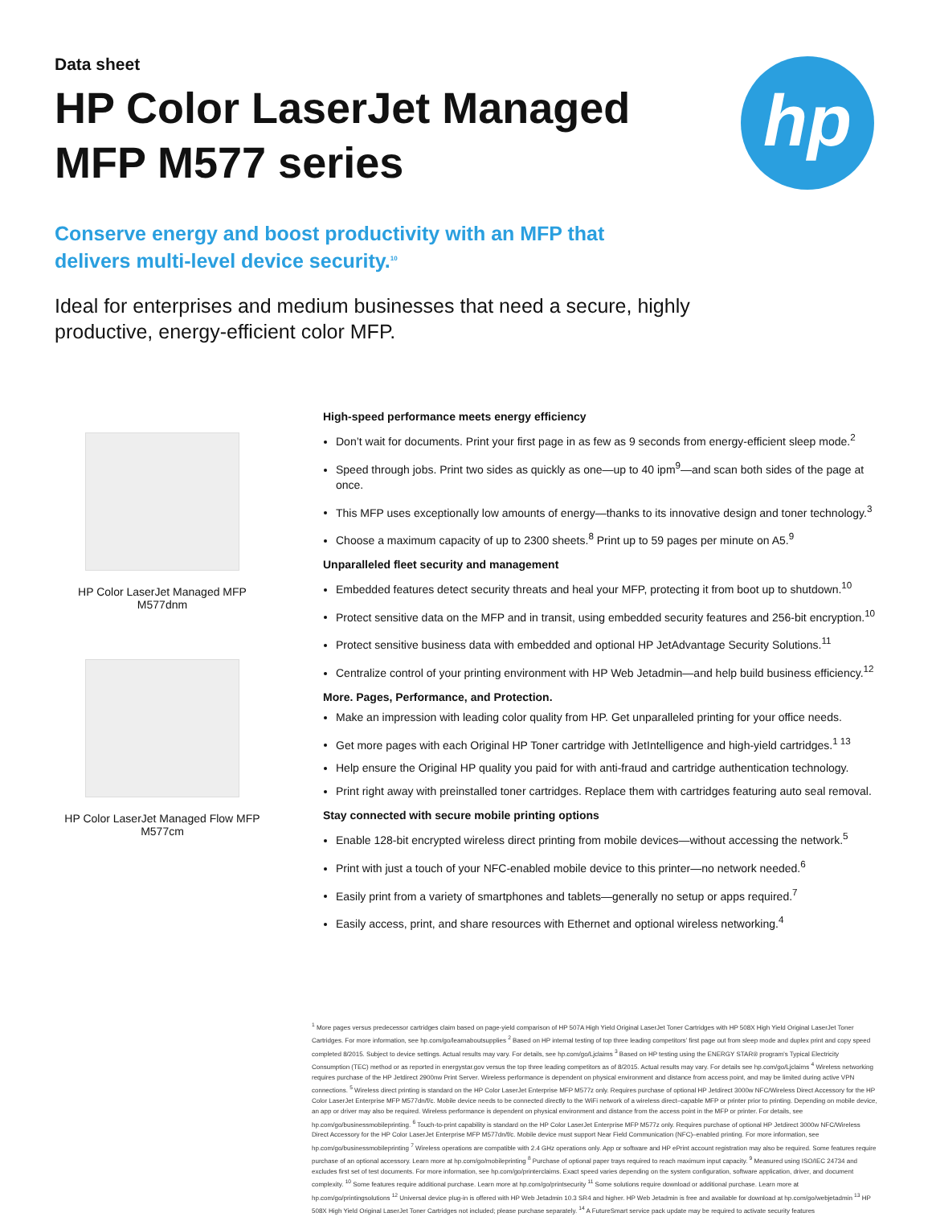Data sheet
HP Color LaserJet Managed MFP M577 series
hp
Conserve energy and boost productivity with an MFP that delivers multi-level device security.<sup>10</sup>
Ideal for enterprises and medium businesses that need a secure, highly productive, energy-efficient color MFP.
HP Color LaserJet Managed MFP M577dnm
HP Color LaserJet Managed Flow MFP M577cm
High-speed performance meets energy efficiency
Don’t wait for documents. Print your first page in as few as 9 seconds from energy-efficient sleep mode.<sup>2</sup>
Speed through jobs. Print two sides as quickly as one—up to 40 ipm<sup>9</sup>—and scan both sides of the page at once.
This MFP uses exceptionally low amounts of energy—thanks to its innovative design and toner technology.<sup>3</sup>
Choose a maximum capacity of up to 2300 sheets.<sup>8</sup> Print up to 59 pages per minute on A5.<sup>9</sup>
Unparalleled fleet security and management
Embedded features detect security threats and heal your MFP, protecting it from boot up to shutdown.<sup>10</sup>
Protect sensitive data on the MFP and in transit, using embedded security features and 256-bit encryption.<sup>10</sup>
Protect sensitive business data with embedded and optional HP JetAdvantage Security Solutions.<sup>11</sup>
Centralize control of your printing environment with HP Web Jetadmin—and help build business efficiency.<sup>12</sup>
More. Pages, Performance, and Protection.
Make an impression with leading color quality from HP. Get unparalleled printing for your office needs.
Get more pages with each Original HP Toner cartridge with JetIntelligence and high-yield cartridges.<sup>1 13</sup>
Help ensure the Original HP quality you paid for with anti-fraud and cartridge authentication technology.
Print right away with preinstalled toner cartridges. Replace them with cartridges featuring auto seal removal.
Stay connected with secure mobile printing options
Enable 128-bit encrypted wireless direct printing from mobile devices—without accessing the network.<sup>5</sup>
Print with just a touch of your NFC-enabled mobile device to this printer—no network needed.<sup>6</sup>
Easily print from a variety of smartphones and tablets—generally no setup or apps required.<sup>7</sup>
Easily access, print, and share resources with Ethernet and optional wireless networking.<sup>4</sup>
<sup>1</sup> More pages versus predecessor cartridges claim based on page-yield comparison of HP 507A High Yield Original LaserJet Toner Cartridges with HP 508X High Yield Original LaserJet Toner Cartridges. For more information, see hp.com/go/learnaboutsupplies <sup>2</sup> Based on HP internal testing of top three leading competitors’ first page out from sleep mode and duplex print and copy speed completed 8/2015. Subject to device settings. Actual results may vary. For details, see hp.com/go/Ljclaims <sup>3</sup> Based on HP testing using the ENERGY STAR® program’s Typical Electricity Consumption (TEC) method or as reported in energystar.gov versus the top three leading competitors as of 8/2015. Actual results may vary. For details see hp.com/go/Ljclaims <sup>4</sup> Wireless networking requires purchase of the HP Jetdirect 2900nw Print Server. Wireless performance is dependent on physical environment and distance from access point, and may be limited during active VPN connections. <sup>5</sup> Wireless direct printing is standard on the HP Color LaserJet Enterprise MFP M577z only. Requires purchase of optional HP Jetdirect 3000w NFC/Wireless Direct Accessory for the HP Color LaserJet Enterprise MFP M577dn/f/c. Mobile device needs to be connected directly to the WiFi network of a wireless direct–capable MFP or printer prior to printing. Depending on mobile device, an app or driver may also be required. Wireless performance is dependent on physical environment and distance from the access point in the MFP or printer. For details, see hp.com/go/businessmobileprinting. <sup>6</sup> Touch-to-print capability is standard on the HP Color LaserJet Enterprise MFP M577z only. Requires purchase of optional HP Jetdirect 3000w NFC/Wireless Direct Accessory for the HP Color LaserJet Enterprise MFP M577dn/f/c. Mobile device must support Near Field Communication (NFC)–enabled printing. For more information, see hp.com/go/businessmobileprinting <sup>7</sup> Wireless operations are compatible with 2.4 GHz operations only. App or software and HP ePrint account registration may also be required. Some features require purchase of an optional accessory. Learn more at hp.com/go/mobileprinting <sup>8</sup> Purchase of optional paper trays required to reach maximum input capacity. <sup>9</sup> Measured using ISO/IEC 24734 and excludes first set of test documents. For more information, see hp.com/go/printerclaims. Exact speed varies depending on the system configuration, software application, driver, and document complexity. <sup>10</sup> Some features require additional purchase. Learn more at hp.com/go/printsecurity <sup>11</sup> Some solutions require download or additional purchase. Learn more at hp.com/go/printingsolutions <sup>12</sup> Universal device plug-in is offered with HP Web Jetadmin 10.3 SR4 and higher. HP Web Jetadmin is free and available for download at hp.com/go/webjetadmin <sup>13</sup> HP 508X High Yield Original LaserJet Toner Cartridges not included; please purchase separately. <sup>14</sup> A FutureSmart service pack update may be required to activate security features